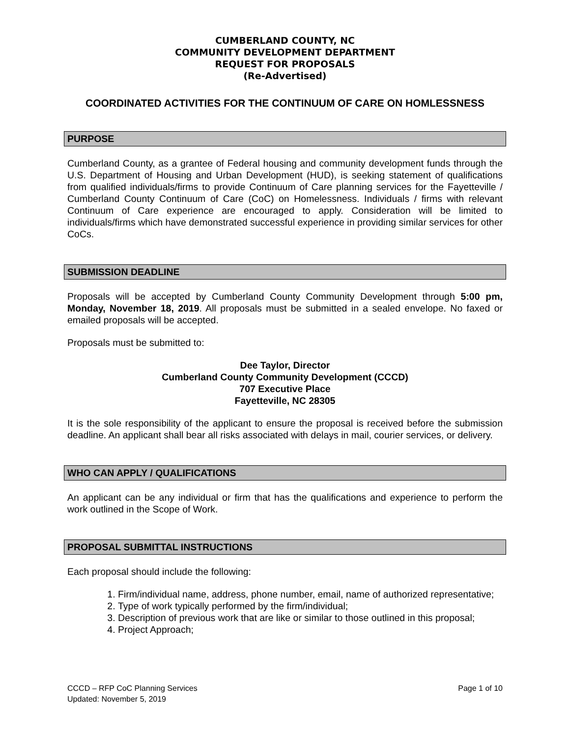CUMBERLAND COUNTY, NC
COMMUNITY DEVELOPMENT DEPARTMENT
REQUEST FOR PROPOSALS
(Re-Advertised)
COORDINATED ACTIVITIES FOR THE CONTINUUM OF CARE ON HOMLESSNESS
PURPOSE
Cumberland County, as a grantee of Federal housing and community development funds through the U.S. Department of Housing and Urban Development (HUD), is seeking statement of qualifications from qualified individuals/firms to provide Continuum of Care planning services for the Fayetteville / Cumberland County Continuum of Care (CoC) on Homelessness. Individuals / firms with relevant Continuum of Care experience are encouraged to apply. Consideration will be limited to individuals/firms which have demonstrated successful experience in providing similar services for other CoCs.
SUBMISSION DEADLINE
Proposals will be accepted by Cumberland County Community Development through 5:00 pm, Monday, November 18, 2019. All proposals must be submitted in a sealed envelope. No faxed or emailed proposals will be accepted.
Proposals must be submitted to:
Dee Taylor, Director
Cumberland County Community Development (CCCD)
707 Executive Place
Fayetteville, NC 28305
It is the sole responsibility of the applicant to ensure the proposal is received before the submission deadline. An applicant shall bear all risks associated with delays in mail, courier services, or delivery.
WHO CAN APPLY / QUALIFICATIONS
An applicant can be any individual or firm that has the qualifications and experience to perform the work outlined in the Scope of Work.
PROPOSAL SUBMITTAL INSTRUCTIONS
Each proposal should include the following:
1. Firm/individual name, address, phone number, email, name of authorized representative;
2. Type of work typically performed by the firm/individual;
3. Description of previous work that are like or similar to those outlined in this proposal;
4. Project Approach;
CCCD – RFP CoC Planning Services
Updated: November 5, 2019
Page 1 of 10